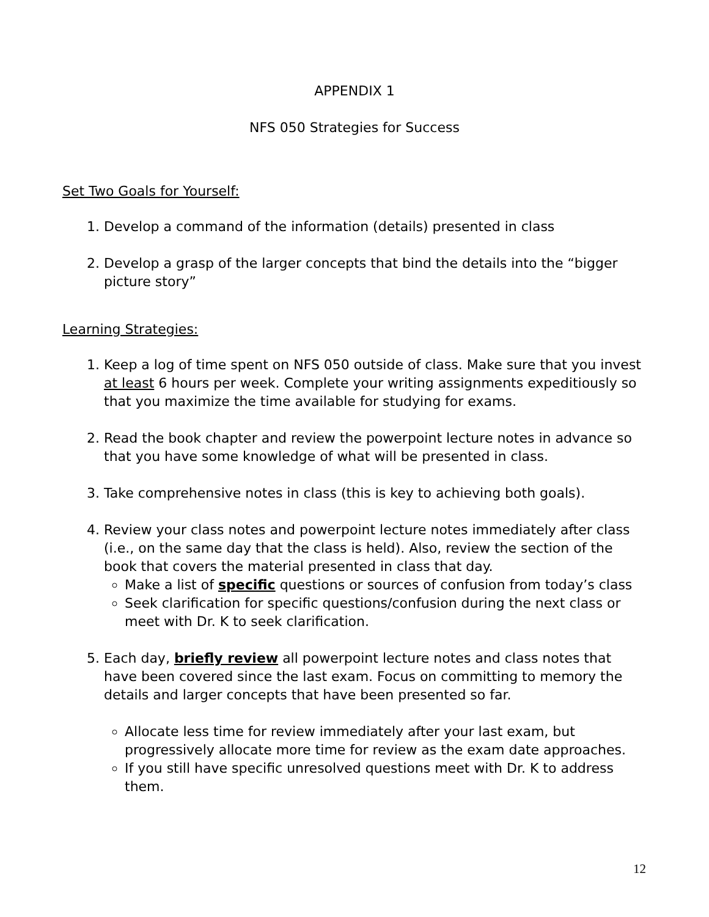APPENDIX 1
NFS 050 Strategies for Success
Set Two Goals for Yourself:
1. Develop a command of the information (details) presented in class
2. Develop a grasp of the larger concepts that bind the details into the “bigger picture story”
Learning Strategies:
1. Keep a log of time spent on NFS 050 outside of class. Make sure that you invest at least 6 hours per week. Complete your writing assignments expeditiously so that you maximize the time available for studying for exams.
2. Read the book chapter and review the powerpoint lecture notes in advance so that you have some knowledge of what will be presented in class.
3. Take comprehensive notes in class (this is key to achieving both goals).
4. Review your class notes and powerpoint lecture notes immediately after class (i.e., on the same day that the class is held). Also, review the section of the book that covers the material presented in class that day.
Make a list of specific questions or sources of confusion from today’s class
Seek clarification for specific questions/confusion during the next class or meet with Dr. K to seek clarification.
5. Each day, briefly review all powerpoint lecture notes and class notes that have been covered since the last exam. Focus on committing to memory the details and larger concepts that have been presented so far.
Allocate less time for review immediately after your last exam, but progressively allocate more time for review as the exam date approaches.
If you still have specific unresolved questions meet with Dr. K to address them.
12